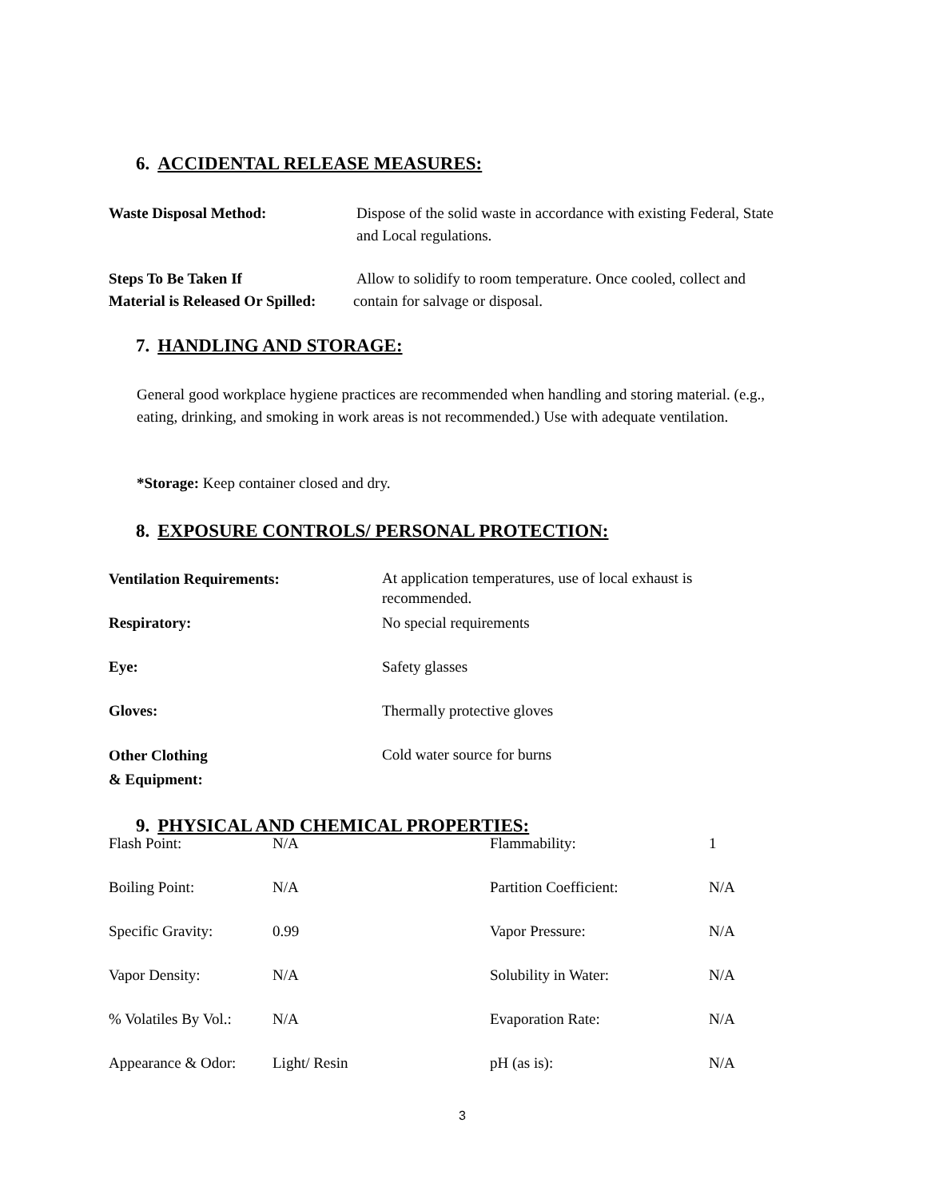6. ACCIDENTAL RELEASE MEASURES:
Waste Disposal Method:
Dispose of the solid waste in accordance with existing Federal, State
and Local regulations.
Steps To Be Taken If
Material is Released Or Spilled:
Allow to solidify to room temperature. Once cooled, collect and
contain for salvage or disposal.
7. HANDLING AND STORAGE:
General good workplace hygiene practices are recommended when handling and storing material. (e.g., eating, drinking, and smoking in work areas is not recommended.) Use with adequate ventilation.
*Storage: Keep container closed and dry.
8. EXPOSURE CONTROLS/ PERSONAL PROTECTION:
Ventilation Requirements:
At application temperatures, use of local exhaust is
recommended.
Respiratory: No special requirements
Eye: Safety glasses
Gloves: Thermally protective gloves
Other Clothing
& Equipment:
Cold water source for burns
9. PHYSICAL AND CHEMICAL PROPERTIES:
| Flash Point: | N/A | Flammability: | 1 |
| Boiling Point: | N/A | Partition Coefficient: | N/A |
| Specific Gravity: | 0.99 | Vapor Pressure: | N/A |
| Vapor Density: | N/A | Solubility in Water: | N/A |
| % Volatiles By Vol.: | N/A | Evaporation Rate: | N/A |
| Appearance & Odor: | Light/ Resin | pH (as is): | N/A |
3